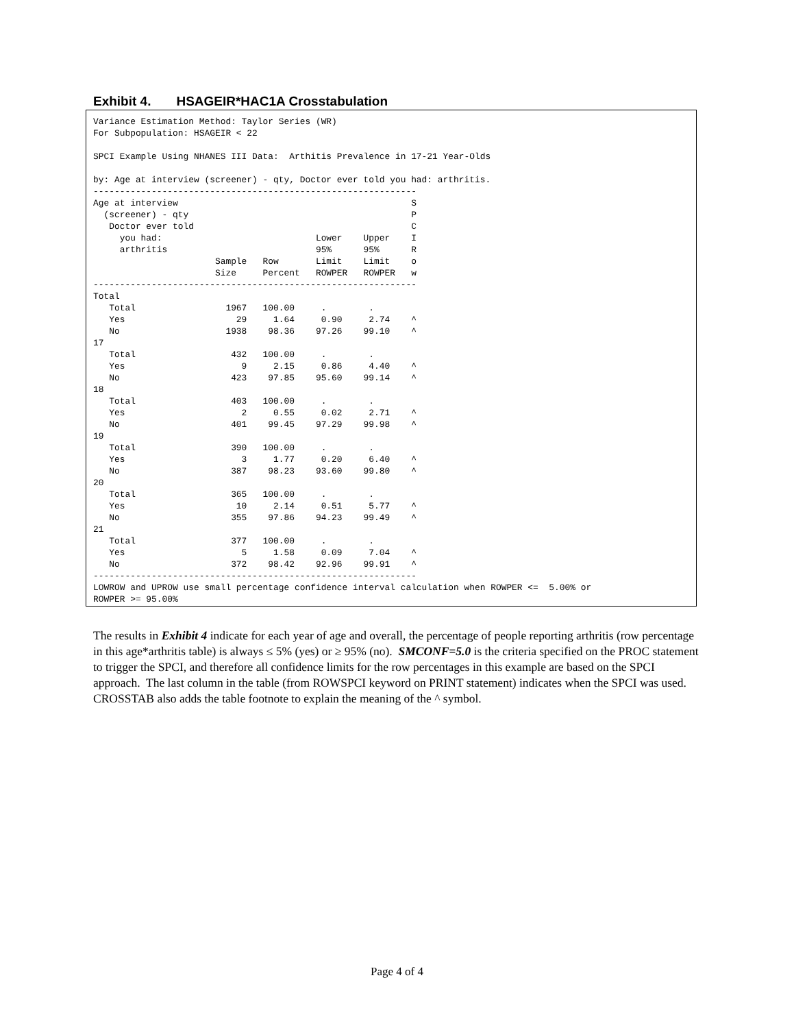Exhibit 4. HSAGEIR*HAC1A Crosstabulation
Variance Estimation Method: Taylor Series (WR)
For Subpopulation: HSAGEIR < 22

SPCI Example Using NHANES III Data:  Arthitis Prevalence in 17-21 Year-Olds

by: Age at interview (screener) - qty, Doctor ever told you had: arthritis.
-------------------------------------------------------------
Age at interview                                            S
  (screener) - qty                                          P
   Doctor ever told                                         C
     you had:                             Lower    Upper    I
     arthritis                            95%      95%      R
                       Sample   Row       Limit    Limit    o
                       Size     Percent   ROWPER   ROWPER   w
-------------------------------------------------------------
Total
   Total                 1967   100.00     .        .
   Yes                     29     1.64     0.90     2.74    ^
   No                    1938    98.36    97.26    99.10    ^
17
   Total                  432   100.00     .        .
   Yes                      9     2.15     0.86     4.40    ^
   No                     423    97.85    95.60    99.14    ^
18
   Total                  403   100.00     .        .
   Yes                      2     0.55     0.02     2.71    ^
   No                     401    99.45    97.29    99.98    ^
19
   Total                  390   100.00     .        .
   Yes                      3     1.77     0.20     6.40    ^
   No                     387    98.23    93.60    99.80    ^
20
   Total                  365   100.00     .        .
   Yes                     10     2.14     0.51     5.77    ^
   No                     355    97.86    94.23    99.49    ^
21
   Total                  377   100.00     .        .
   Yes                      5     1.58     0.09     7.04    ^
   No                     372    98.42    92.96    99.91    ^
-------------------------------------------------------------
LOWROW and UPROW use small percentage confidence interval calculation when ROWPER <=  5.00% or
ROWPER >= 95.00%
The results in Exhibit 4 indicate for each year of age and overall, the percentage of people reporting arthritis (row percentage in this age*arthritis table) is always ≤ 5% (yes) or ≥ 95% (no). SMCONF=5.0 is the criteria specified on the PROC statement to trigger the SPCI, and therefore all confidence limits for the row percentages in this example are based on the SPCI approach. The last column in the table (from ROWSPCI keyword on PRINT statement) indicates when the SPCI was used. CROSSTAB also adds the table footnote to explain the meaning of the ^ symbol.
Page 4 of 4